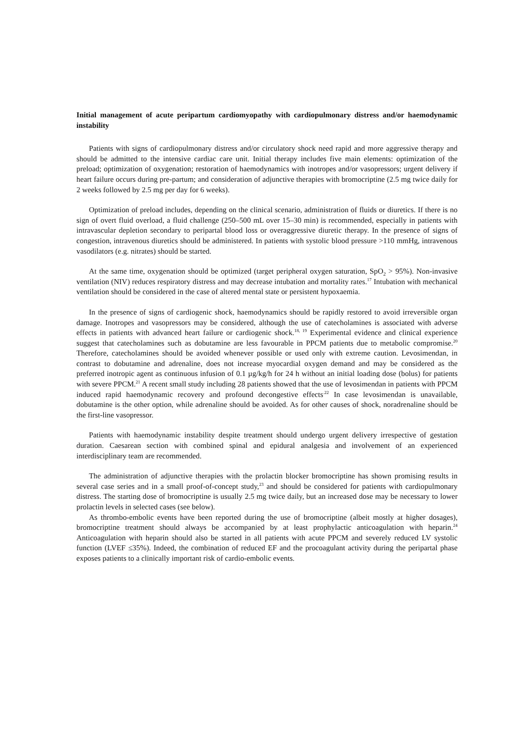Initial management of acute peripartum cardiomyopathy with cardiopulmonary distress and/or haemodynamic instability
Patients with signs of cardiopulmonary distress and/or circulatory shock need rapid and more aggressive therapy and should be admitted to the intensive cardiac care unit. Initial therapy includes five main elements: optimization of the preload; optimization of oxygenation; restoration of haemodynamics with inotropes and/or vasopressors; urgent delivery if heart failure occurs during pre-partum; and consideration of adjunctive therapies with bromocriptine (2.5 mg twice daily for 2 weeks followed by 2.5 mg per day for 6 weeks).
Optimization of preload includes, depending on the clinical scenario, administration of fluids or diuretics. If there is no sign of overt fluid overload, a fluid challenge (250–500 mL over 15–30 min) is recommended, especially in patients with intravascular depletion secondary to peripartal blood loss or overaggressive diuretic therapy. In the presence of signs of congestion, intravenous diuretics should be administered. In patients with systolic blood pressure >110 mmHg, intravenous vasodilators (e.g. nitrates) should be started.
At the same time, oxygenation should be optimized (target peripheral oxygen saturation, SpO<sub>2</sub> > 95%). Non-invasive ventilation (NIV) reduces respiratory distress and may decrease intubation and mortality rates.<sup>17</sup> Intubation with mechanical ventilation should be considered in the case of altered mental state or persistent hypoxaemia.
In the presence of signs of cardiogenic shock, haemodynamics should be rapidly restored to avoid irreversible organ damage. Inotropes and vasopressors may be considered, although the use of catecholamines is associated with adverse effects in patients with advanced heart failure or cardiogenic shock.<sup>18, 19</sup> Experimental evidence and clinical experience suggest that catecholamines such as dobutamine are less favourable in PPCM patients due to metabolic compromise.<sup>20</sup> Therefore, catecholamines should be avoided whenever possible or used only with extreme caution. Levosimendan, in contrast to dobutamine and adrenaline, does not increase myocardial oxygen demand and may be considered as the preferred inotropic agent as continuous infusion of 0.1 µg/kg/h for 24 h without an initial loading dose (bolus) for patients with severe PPCM.<sup>21</sup> A recent small study including 28 patients showed that the use of levosimendan in patients with PPCM induced rapid haemodynamic recovery and profound decongestive effects<sup>.22</sup> In case levosimendan is unavailable, dobutamine is the other option, while adrenaline should be avoided. As for other causes of shock, noradrenaline should be the first-line vasopressor.
Patients with haemodynamic instability despite treatment should undergo urgent delivery irrespective of gestation duration. Caesarean section with combined spinal and epidural analgesia and involvement of an experienced interdisciplinary team are recommended.
The administration of adjunctive therapies with the prolactin blocker bromocriptine has shown promising results in several case series and in a small proof-of-concept study,<sup>23</sup> and should be considered for patients with cardiopulmonary distress. The starting dose of bromocriptine is usually 2.5 mg twice daily, but an increased dose may be necessary to lower prolactin levels in selected cases (see below).
As thrombo-embolic events have been reported during the use of bromocriptine (albeit mostly at higher dosages), bromocriptine treatment should always be accompanied by at least prophylactic anticoagulation with heparin.<sup>24</sup> Anticoagulation with heparin should also be started in all patients with acute PPCM and severely reduced LV systolic function (LVEF ≤35%). Indeed, the combination of reduced EF and the procoagulant activity during the peripartal phase exposes patients to a clinically important risk of cardio-embolic events.